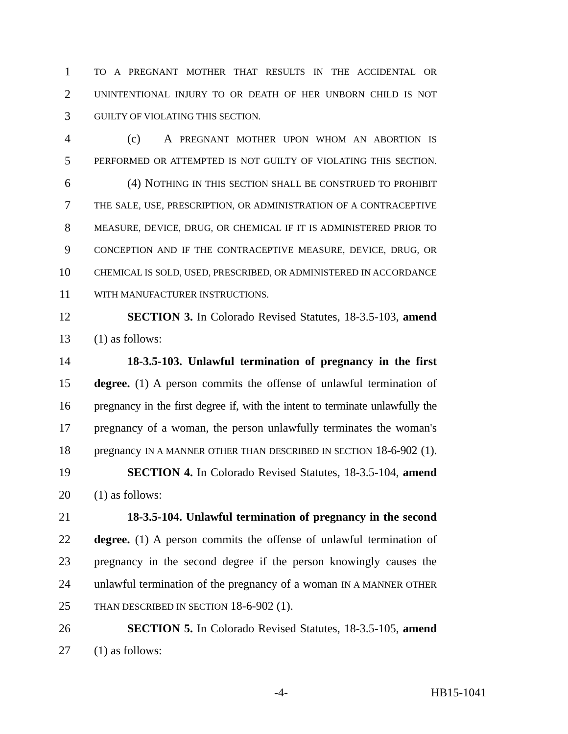1 TO A PREGNANT MOTHER THAT RESULTS IN THE ACCIDENTAL OR
2 UNINTENTIONAL INJURY TO OR DEATH OF HER UNBORN CHILD IS NOT
3 GUILTY OF VIOLATING THIS SECTION.
4 (c) A PREGNANT MOTHER UPON WHOM AN ABORTION IS
5 PERFORMED OR ATTEMPTED IS NOT GUILTY OF VIOLATING THIS SECTION.
6 (4) NOTHING IN THIS SECTION SHALL BE CONSTRUED TO PROHIBIT
7 THE SALE, USE, PRESCRIPTION, OR ADMINISTRATION OF A CONTRACEPTIVE
8 MEASURE, DEVICE, DRUG, OR CHEMICAL IF IT IS ADMINISTERED PRIOR TO
9 CONCEPTION AND IF THE CONTRACEPTIVE MEASURE, DEVICE, DRUG, OR
10 CHEMICAL IS SOLD, USED, PRESCRIBED, OR ADMINISTERED IN ACCORDANCE
11 WITH MANUFACTURER INSTRUCTIONS.
12 SECTION 3. In Colorado Revised Statutes, 18-3.5-103, amend
13 (1) as follows:
14 18-3.5-103. Unlawful termination of pregnancy in the first
15 degree. (1) A person commits the offense of unlawful termination of
16 pregnancy in the first degree if, with the intent to terminate unlawfully the
17 pregnancy of a woman, the person unlawfully terminates the woman's
18 pregnancy IN A MANNER OTHER THAN DESCRIBED IN SECTION 18-6-902 (1).
19 SECTION 4. In Colorado Revised Statutes, 18-3.5-104, amend
20 (1) as follows:
21 18-3.5-104. Unlawful termination of pregnancy in the second
22 degree. (1) A person commits the offense of unlawful termination of
23 pregnancy in the second degree if the person knowingly causes the
24 unlawful termination of the pregnancy of a woman IN A MANNER OTHER
25 THAN DESCRIBED IN SECTION 18-6-902 (1).
26 SECTION 5. In Colorado Revised Statutes, 18-3.5-105, amend
27 (1) as follows:
-4- HB15-1041